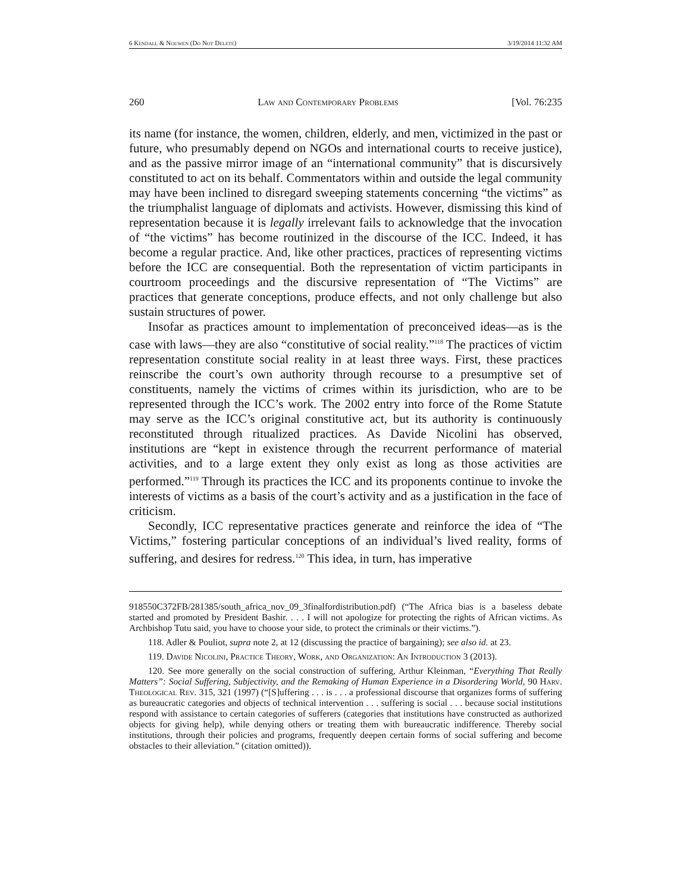6 Kendall & Nouwen (Do Not Delete) 3/19/2014 11:32 AM
260 Law and Contemporary Problems [Vol. 76:235
its name (for instance, the women, children, elderly, and men, victimized in the past or future, who presumably depend on NGOs and international courts to receive justice), and as the passive mirror image of an “international community” that is discursively constituted to act on its behalf. Commentators within and outside the legal community may have been inclined to disregard sweeping statements concerning “the victims” as the triumphalist language of diplomats and activists. However, dismissing this kind of representation because it is legally irrelevant fails to acknowledge that the invocation of “the victims” has become routinized in the discourse of the ICC. Indeed, it has become a regular practice. And, like other practices, practices of representing victims before the ICC are consequential. Both the representation of victim participants in courtroom proceedings and the discursive representation of “The Victims” are practices that generate conceptions, produce effects, and not only challenge but also sustain structures of power.
Insofar as practices amount to implementation of preconceived ideas—as is the case with laws—they are also “constitutive of social reality.”<sup>118</sup> The practices of victim representation constitute social reality in at least three ways. First, these practices reinscribe the court’s own authority through recourse to a presumptive set of constituents, namely the victims of crimes within its jurisdiction, who are to be represented through the ICC’s work. The 2002 entry into force of the Rome Statute may serve as the ICC’s original constitutive act, but its authority is continuously reconstituted through ritualized practices. As Davide Nicolini has observed, institutions are “kept in existence through the recurrent performance of material activities, and to a large extent they only exist as long as those activities are performed.”<sup>119</sup> Through its practices the ICC and its proponents continue to invoke the interests of victims as a basis of the court’s activity and as a justification in the face of criticism.
Secondly, ICC representative practices generate and reinforce the idea of “The Victims,” fostering particular conceptions of an individual’s lived reality, forms of suffering, and desires for redress.<sup>120</sup> This idea, in turn, has imperative
918550C372FB/281385/south_africa_nov_09_3finalfordistribution.pdf) (“The Africa bias is a baseless debate started and promoted by President Bashir. . . . I will not apologize for protecting the rights of African victims. As Archbishop Tutu said, you have to choose your side, to protect the criminals or their victims.”).
118. Adler & Pouliot, supra note 2, at 12 (discussing the practice of bargaining); see also id. at 23.
119. Davide Nicolini, Practice Theory, Work, and Organization: An Introduction 3 (2013).
120. See more generally on the social construction of suffering, Arthur Kleinman, “Everything That Really Matters”: Social Suffering, Subjectivity, and the Remaking of Human Experience in a Disordering World, 90 Harv. Theological Rev. 315, 321 (1997) (“[S]uffering . . . is . . . a professional discourse that organizes forms of suffering as bureaucratic categories and objects of technical intervention . . . suffering is social . . . because social institutions respond with assistance to certain categories of sufferers (categories that institutions have constructed as authorized objects for giving help), while denying others or treating them with bureaucratic indifference. Thereby social institutions, through their policies and programs, frequently deepen certain forms of social suffering and become obstacles to their alleviation.” (citation omitted)).